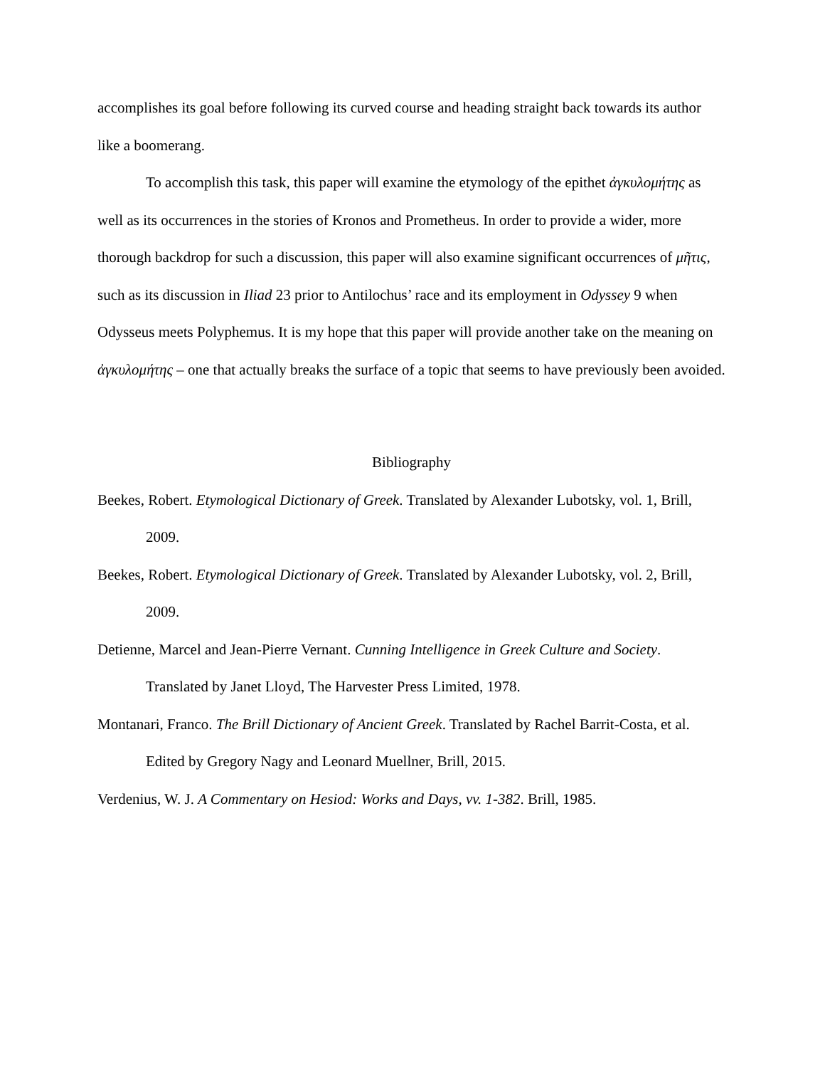accomplishes its goal before following its curved course and heading straight back towards its author like a boomerang.
To accomplish this task, this paper will examine the etymology of the epithet ἀγκυλομήτης as well as its occurrences in the stories of Kronos and Prometheus. In order to provide a wider, more thorough backdrop for such a discussion, this paper will also examine significant occurrences of μῆτις, such as its discussion in Iliad 23 prior to Antilochus’ race and its employment in Odyssey 9 when Odysseus meets Polyphemus. It is my hope that this paper will provide another take on the meaning on ἀγκυλομήτης – one that actually breaks the surface of a topic that seems to have previously been avoided.
Bibliography
Beekes, Robert. Etymological Dictionary of Greek. Translated by Alexander Lubotsky, vol. 1, Brill, 2009.
Beekes, Robert. Etymological Dictionary of Greek. Translated by Alexander Lubotsky, vol. 2, Brill, 2009.
Detienne, Marcel and Jean-Pierre Vernant. Cunning Intelligence in Greek Culture and Society. Translated by Janet Lloyd, The Harvester Press Limited, 1978.
Montanari, Franco. The Brill Dictionary of Ancient Greek. Translated by Rachel Barrit-Costa, et al. Edited by Gregory Nagy and Leonard Muellner, Brill, 2015.
Verdenius, W. J. A Commentary on Hesiod: Works and Days, vv. 1-382. Brill, 1985.